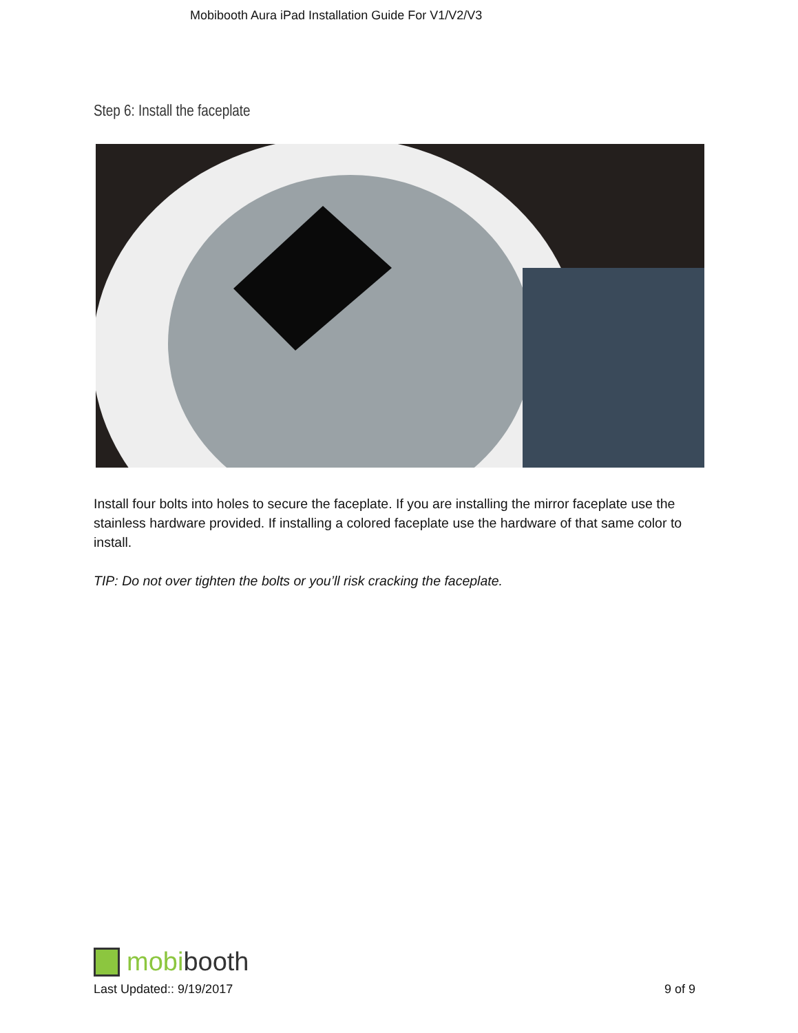Mobibooth Aura iPad Installation Guide For V1/V2/V3
Step 6: Install the faceplate
Install four bolts into holes to secure the faceplate. If you are installing the mirror faceplate use the stainless hardware provided. If installing a colored faceplate use the hardware of that same color to install.
TIP: Do not over tighten the bolts or you’ll risk cracking the faceplate.
mobibooth
Last Updated:: 9/19/2017 9 of 9